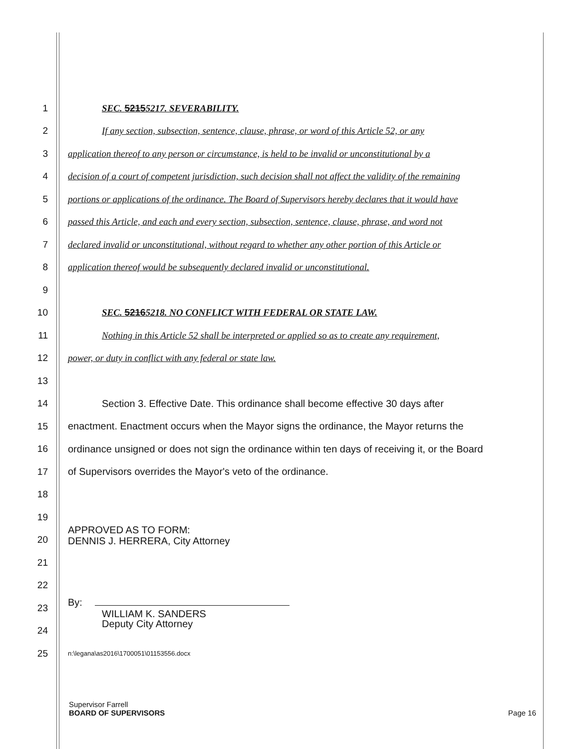1 SEC. 52155217. SEVERABILITY.
2
If any section, subsection, sentence, clause, phrase, or word of this Article 52, or any
3
application thereof to any person or circumstance, is held to be invalid or unconstitutional by a
4
decision of a court of competent jurisdiction, such decision shall not affect the validity of the remaining
5
portions or applications of the ordinance. The Board of Supervisors hereby declares that it would have
6
passed this Article, and each and every section, subsection, sentence, clause, phrase, and word not
7
declared invalid or unconstitutional, without regard to whether any other portion of this Article or
8
application thereof would be subsequently declared invalid or unconstitutional.
9
10
SEC. 52165218. NO CONFLICT WITH FEDERAL OR STATE LAW.
11
Nothing in this Article 52 shall be interpreted or applied so as to create any requirement,
12
power, or duty in conflict with any federal or state law.
13
14
Section 3. Effective Date. This ordinance shall become effective 30 days after
15
enactment. Enactment occurs when the Mayor signs the ordinance, the Mayor returns the
16
ordinance unsigned or does not sign the ordinance within ten days of receiving it, or the Board
17
of Supervisors overrides the Mayor's veto of the ordinance.
18
19
20
APPROVED AS TO FORM:
DENNIS J. HERRERA, City Attorney
21
22
23
By:
WILLIAM K. SANDERS
24
Deputy City Attorney
25
n:\legana\as2016\1700051\01153556.docx
Supervisor Farrell
BOARD OF SUPERVISORS
Page 16